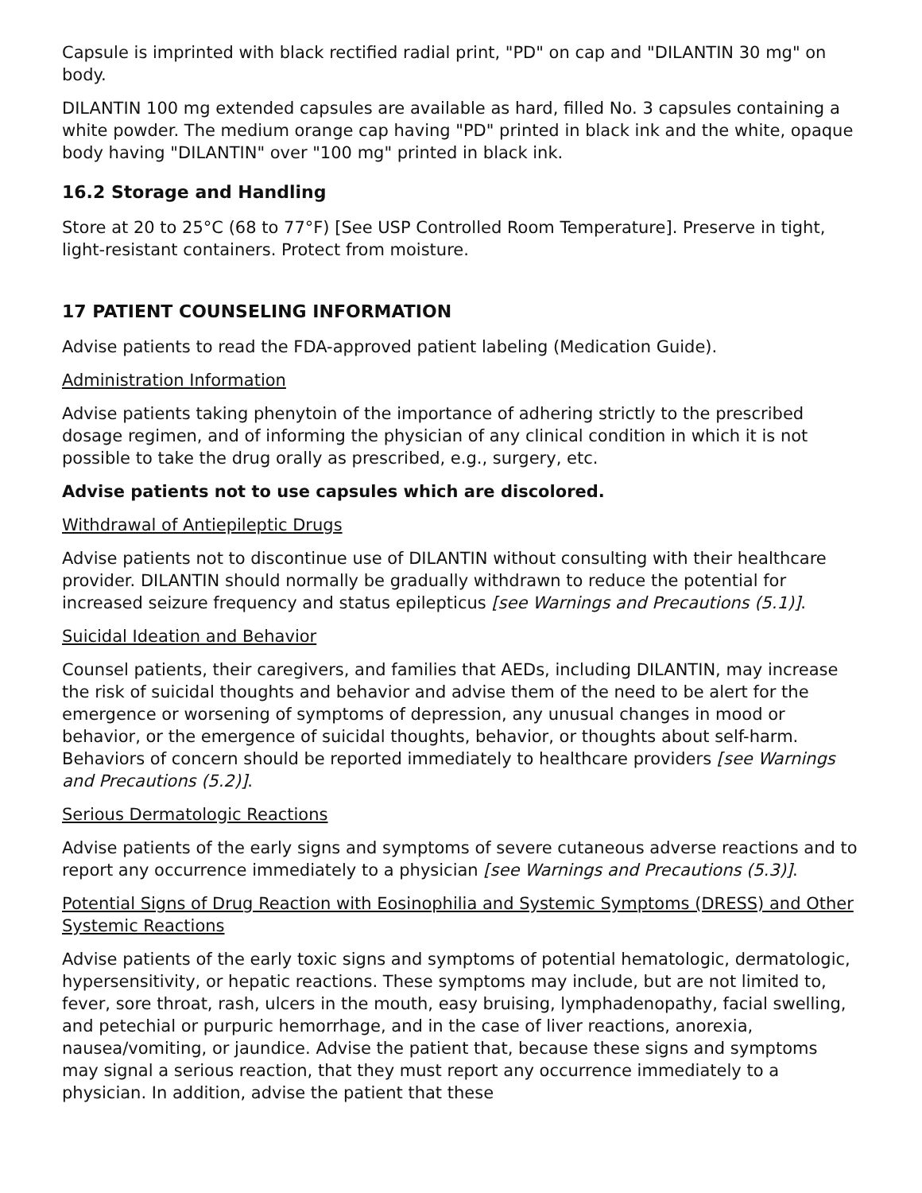Capsule is imprinted with black rectified radial print, "PD" on cap and "DILANTIN 30 mg" on body.
DILANTIN 100 mg extended capsules are available as hard, filled No. 3 capsules containing a white powder. The medium orange cap having "PD" printed in black ink and the white, opaque body having "DILANTIN" over "100 mg" printed in black ink.
16.2 Storage and Handling
Store at 20 to 25°C (68 to 77°F) [See USP Controlled Room Temperature]. Preserve in tight, light-resistant containers. Protect from moisture.
17 PATIENT COUNSELING INFORMATION
Advise patients to read the FDA-approved patient labeling (Medication Guide).
Administration Information
Advise patients taking phenytoin of the importance of adhering strictly to the prescribed dosage regimen, and of informing the physician of any clinical condition in which it is not possible to take the drug orally as prescribed, e.g., surgery, etc.
Advise patients not to use capsules which are discolored.
Withdrawal of Antiepileptic Drugs
Advise patients not to discontinue use of DILANTIN without consulting with their healthcare provider. DILANTIN should normally be gradually withdrawn to reduce the potential for increased seizure frequency and status epilepticus [see Warnings and Precautions (5.1)].
Suicidal Ideation and Behavior
Counsel patients, their caregivers, and families that AEDs, including DILANTIN, may increase the risk of suicidal thoughts and behavior and advise them of the need to be alert for the emergence or worsening of symptoms of depression, any unusual changes in mood or behavior, or the emergence of suicidal thoughts, behavior, or thoughts about self-harm. Behaviors of concern should be reported immediately to healthcare providers [see Warnings and Precautions (5.2)].
Serious Dermatologic Reactions
Advise patients of the early signs and symptoms of severe cutaneous adverse reactions and to report any occurrence immediately to a physician [see Warnings and Precautions (5.3)].
Potential Signs of Drug Reaction with Eosinophilia and Systemic Symptoms (DRESS) and Other Systemic Reactions
Advise patients of the early toxic signs and symptoms of potential hematologic, dermatologic, hypersensitivity, or hepatic reactions. These symptoms may include, but are not limited to, fever, sore throat, rash, ulcers in the mouth, easy bruising, lymphadenopathy, facial swelling, and petechial or purpuric hemorrhage, and in the case of liver reactions, anorexia, nausea/vomiting, or jaundice. Advise the patient that, because these signs and symptoms may signal a serious reaction, that they must report any occurrence immediately to a physician. In addition, advise the patient that these